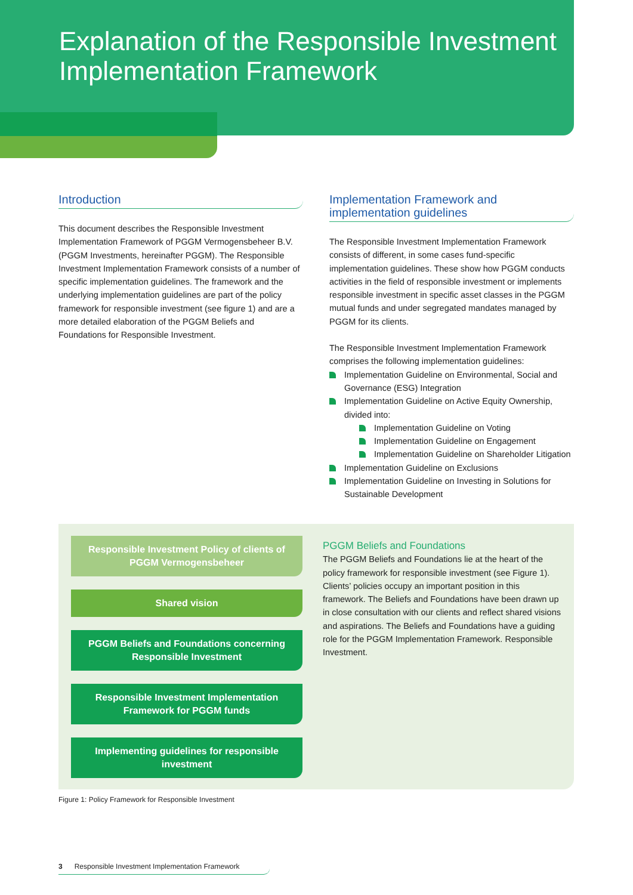Explanation of the Responsible Investment Implementation Framework
Introduction
This document describes the Responsible Investment Implementation Framework of PGGM Vermogensbeheer B.V. (PGGM Investments, hereinafter PGGM). The Responsible Investment Implementation Framework consists of a number of specific implementation guidelines. The framework and the underlying implementation guidelines are part of the policy framework for responsible investment (see figure 1) and are a more detailed elaboration of the PGGM Beliefs and Foundations for Responsible Investment.
Implementation Framework and implementation guidelines
The Responsible Investment Implementation Framework consists of different, in some cases fund-specific implementation guidelines. These show how PGGM conducts activities in the field of responsible investment or implements responsible investment in specific asset classes in the PGGM mutual funds and under segregated mandates managed by PGGM for its clients.
The Responsible Investment Implementation Framework comprises the following implementation guidelines:
Implementation Guideline on Environmental, Social and Governance (ESG) Integration
Implementation Guideline on Active Equity Ownership, divided into:
Implementation Guideline on Voting
Implementation Guideline on Engagement
Implementation Guideline on Shareholder Litigation
Implementation Guideline on Exclusions
Implementation Guideline on Investing in Solutions for Sustainable Development
Responsible Investment Policy of clients of PGGM Vermogensbeheer
Shared vision
PGGM Beliefs and Foundations concerning Responsible Investment
Responsible Investment Implementation Framework for PGGM funds
Implementing guidelines for responsible investment
PGGM Beliefs and Foundations
The PGGM Beliefs and Foundations lie at the heart of the policy framework for responsible investment (see Figure 1). Clients’ policies occupy an important position in this framework. The Beliefs and Foundations have been drawn up in close consultation with our clients and reflect shared visions and aspirations. The Beliefs and Foundations have a guiding role for the PGGM Implementation Framework. Responsible Investment.
Figure 1: Policy Framework for Responsible Investment
3 Responsible Investment Implementation Framework